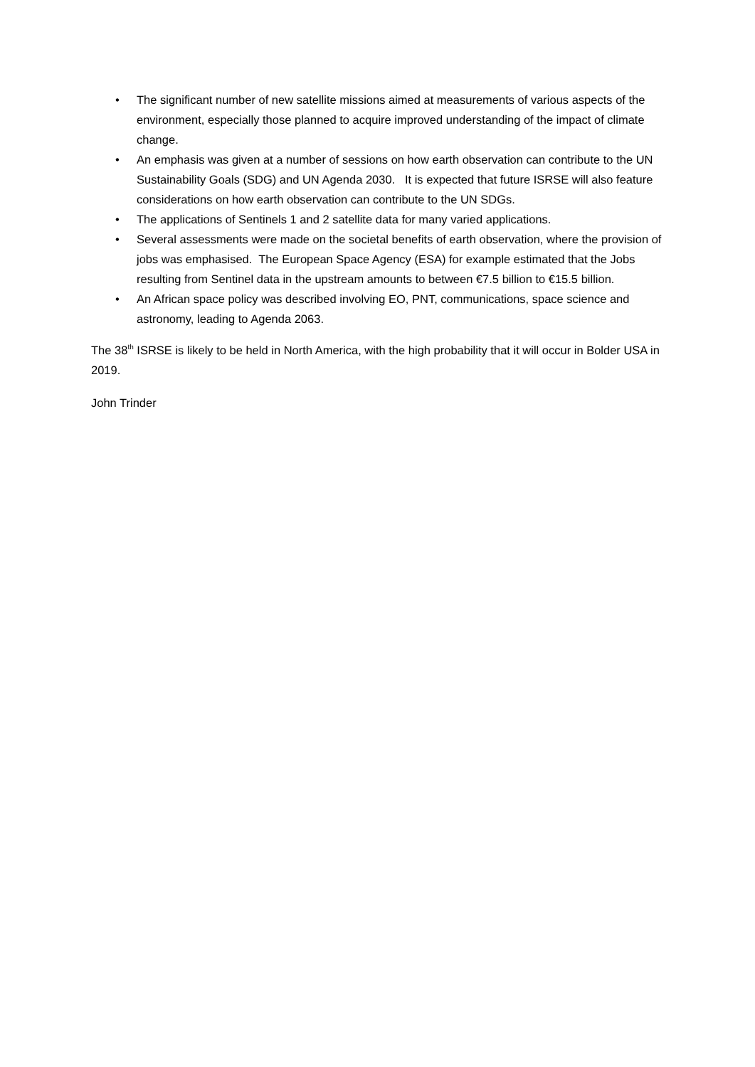• The significant number of new satellite missions aimed at measurements of various aspects of the environment, especially those planned to acquire improved understanding of the impact of climate change.
• An emphasis was given at a number of sessions on how earth observation can contribute to the UN Sustainability Goals (SDG) and UN Agenda 2030. It is expected that future ISRSE will also feature considerations on how earth observation can contribute to the UN SDGs.
• The applications of Sentinels 1 and 2 satellite data for many varied applications.
• Several assessments were made on the societal benefits of earth observation, where the provision of jobs was emphasised. The European Space Agency (ESA) for example estimated that the Jobs resulting from Sentinel data in the upstream amounts to between €7.5 billion to €15.5 billion.
• An African space policy was described involving EO, PNT, communications, space science and astronomy, leading to Agenda 2063.
The 38<sup>th</sup> ISRSE is likely to be held in North America, with the high probability that it will occur in Bolder USA in 2019.
John Trinder